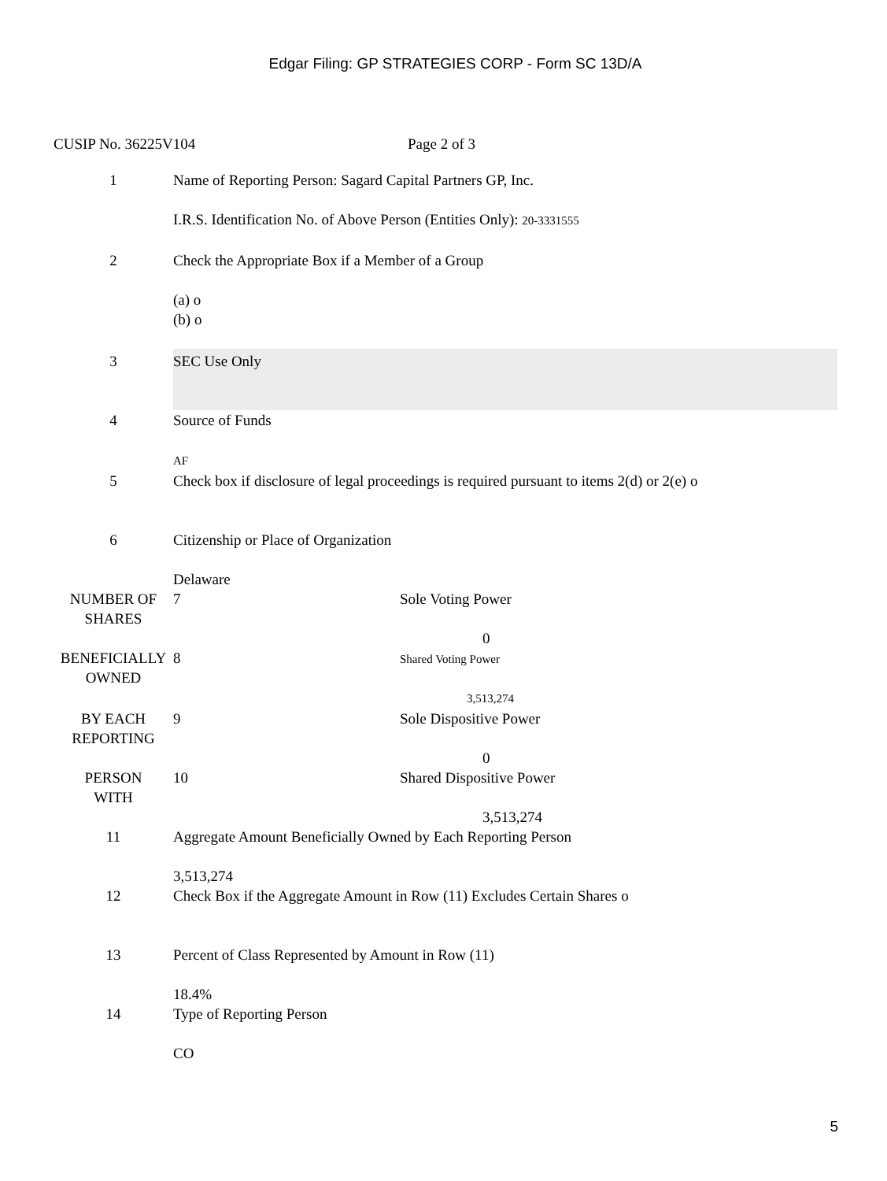Edgar Filing: GP STRATEGIES CORP - Form SC 13D/A
CUSIP No. 36225V104 Page 2 of 3
| 1 | Name of Reporting Person: Sagard Capital Partners GP, Inc. I.R.S. Identification No. of Above Person (Entities Only): 20-3331555 | |
| 2 | Check the Appropriate Box if a Member of a Group (a) o (b) o | |
| 3 | SEC Use Only | |
| 4 | Source of Funds AF | |
| 5 | Check box if disclosure of legal proceedings is required pursuant to items 2(d) or 2(e) o | |
| 6 | Citizenship or Place of Organization Delaware | |
| NUMBER OF SHARES | 7 | Sole Voting Power 0 |
| BENEFICIALLY OWNED | 8 | Shared Voting Power 3,513,274 |
| BY EACH REPORTING | 9 | Sole Dispositive Power 0 |
| PERSON WITH | 10 | Shared Dispositive Power 3,513,274 |
| 11 | Aggregate Amount Beneficially Owned by Each Reporting Person 3,513,274 | |
| 12 | Check Box if the Aggregate Amount in Row (11) Excludes Certain Shares o | |
| 13 | Percent of Class Represented by Amount in Row (11) 18.4% | |
| 14 | Type of Reporting Person CO | |
5